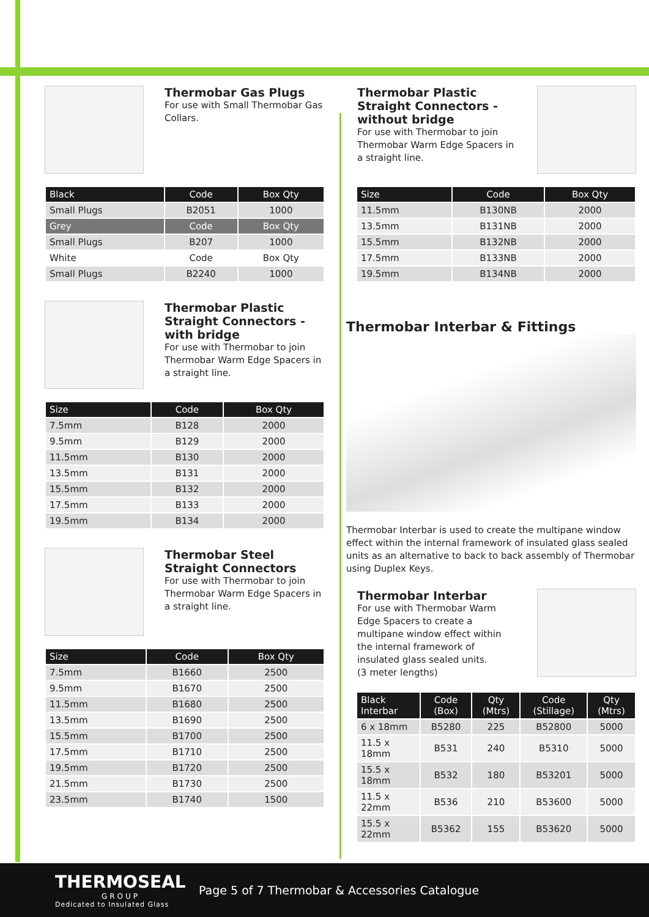Thermobar Gas Plugs
For use with Small Thermobar Gas Collars.
| Black | Code | Box Qty |
| --- | --- | --- |
| Small Plugs | B2051 | 1000 |
| Grey | Code | Box Qty |
| Small Plugs | B207 | 1000 |
| White | Code | Box Qty |
| Small Plugs | B2240 | 1000 |
Thermobar Plastic Straight Connectors - with bridge
For use with Thermobar to join Thermobar Warm Edge Spacers in a straight line.
| Size | Code | Box Qty |
| --- | --- | --- |
| 7.5mm | B128 | 2000 |
| 9.5mm | B129 | 2000 |
| 11.5mm | B130 | 2000 |
| 13.5mm | B131 | 2000 |
| 15.5mm | B132 | 2000 |
| 17.5mm | B133 | 2000 |
| 19.5mm | B134 | 2000 |
Thermobar Steel Straight Connectors
For use with Thermobar to join Thermobar Warm Edge Spacers in a straight line.
| Size | Code | Box Qty |
| --- | --- | --- |
| 7.5mm | B1660 | 2500 |
| 9.5mm | B1670 | 2500 |
| 11.5mm | B1680 | 2500 |
| 13.5mm | B1690 | 2500 |
| 15.5mm | B1700 | 2500 |
| 17.5mm | B1710 | 2500 |
| 19.5mm | B1720 | 2500 |
| 21.5mm | B1730 | 2500 |
| 23.5mm | B1740 | 1500 |
Thermobar Plastic Straight Connectors - without bridge
For use with Thermobar to join Thermobar Warm Edge Spacers in a straight line.
| Size | Code | Box Qty |
| --- | --- | --- |
| 11.5mm | B130NB | 2000 |
| 13.5mm | B131NB | 2000 |
| 15.5mm | B132NB | 2000 |
| 17.5mm | B133NB | 2000 |
| 19.5mm | B134NB | 2000 |
Thermobar Interbar & Fittings
Thermobar Interbar is used to create the multipane window effect within the internal framework of insulated glass sealed units as an alternative to back to back assembly of Thermobar using Duplex Keys.
Thermobar Interbar
For use with Thermobar Warm Edge Spacers to create a multipane window effect within the internal framework of insulated glass sealed units.
(3 meter lengths)
| Black Interbar | Code (Box) | Qty (Mtrs) | Code (Stillage) | Qty (Mtrs) |
| --- | --- | --- | --- | --- |
| 6 x 18mm | B5280 | 225 | B52800 | 5000 |
| 11.5 x 18mm | B531 | 240 | B5310 | 5000 |
| 15.5 x 18mm | B532 | 180 | B53201 | 5000 |
| 11.5 x 22mm | B536 | 210 | B53600 | 5000 |
| 15.5 x 22mm | B5362 | 155 | B53620 | 5000 |
THERMOSEAL
GROUP
Dedicated to Insulated Glass
Page 5 of 7 Thermobar & Accessories Catalogue